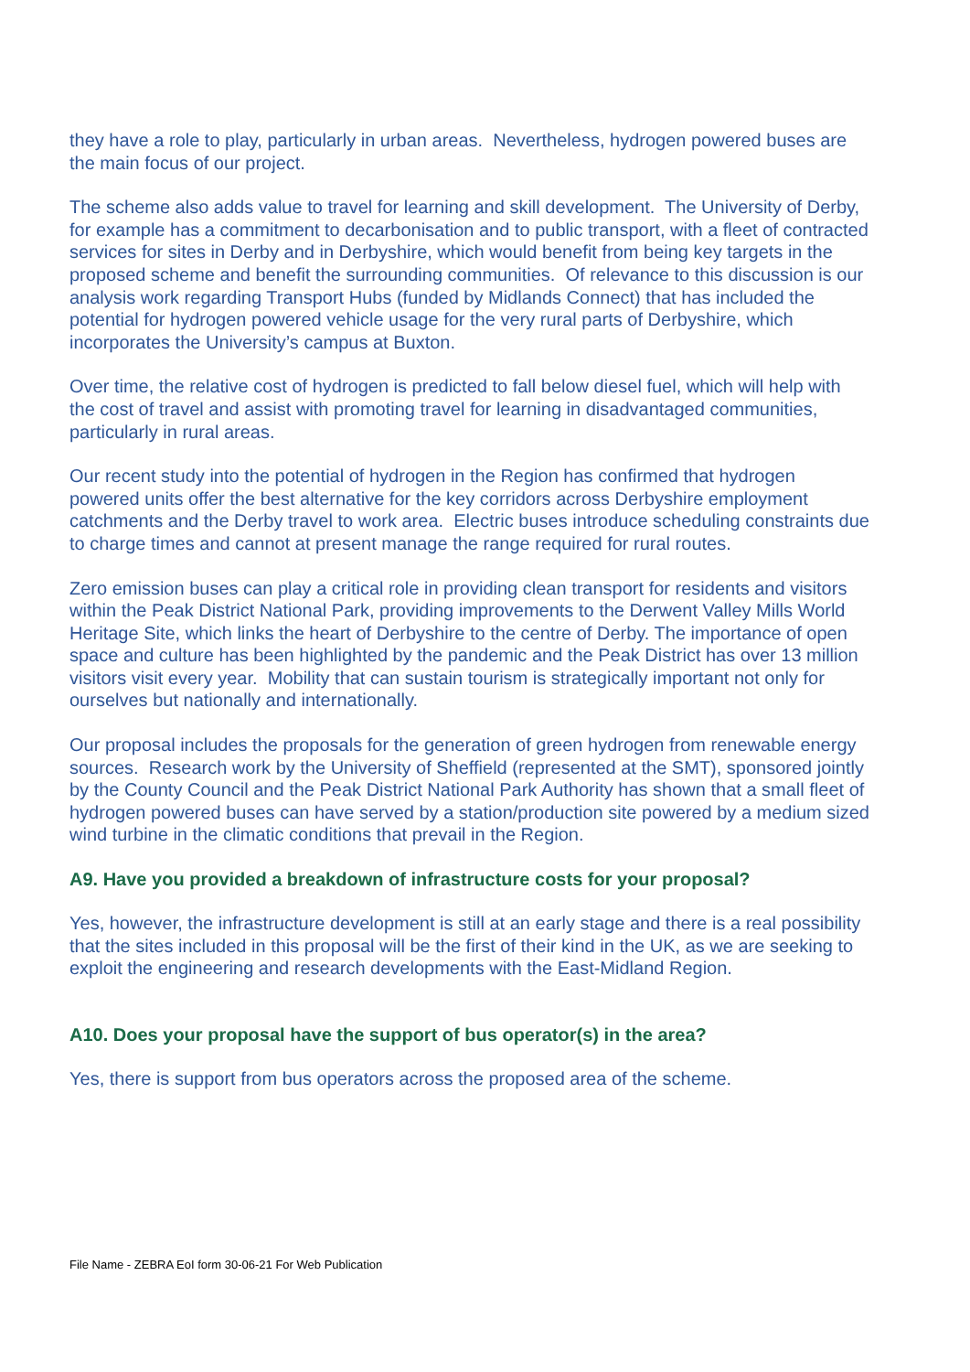they have a role to play, particularly in urban areas. Nevertheless, hydrogen powered buses are the main focus of our project.
The scheme also adds value to travel for learning and skill development. The University of Derby, for example has a commitment to decarbonisation and to public transport, with a fleet of contracted services for sites in Derby and in Derbyshire, which would benefit from being key targets in the proposed scheme and benefit the surrounding communities. Of relevance to this discussion is our analysis work regarding Transport Hubs (funded by Midlands Connect) that has included the potential for hydrogen powered vehicle usage for the very rural parts of Derbyshire, which incorporates the University’s campus at Buxton.
Over time, the relative cost of hydrogen is predicted to fall below diesel fuel, which will help with the cost of travel and assist with promoting travel for learning in disadvantaged communities, particularly in rural areas.
Our recent study into the potential of hydrogen in the Region has confirmed that hydrogen powered units offer the best alternative for the key corridors across Derbyshire employment catchments and the Derby travel to work area. Electric buses introduce scheduling constraints due to charge times and cannot at present manage the range required for rural routes.
Zero emission buses can play a critical role in providing clean transport for residents and visitors within the Peak District National Park, providing improvements to the Derwent Valley Mills World Heritage Site, which links the heart of Derbyshire to the centre of Derby. The importance of open space and culture has been highlighted by the pandemic and the Peak District has over 13 million visitors visit every year. Mobility that can sustain tourism is strategically important not only for ourselves but nationally and internationally.
Our proposal includes the proposals for the generation of green hydrogen from renewable energy sources. Research work by the University of Sheffield (represented at the SMT), sponsored jointly by the County Council and the Peak District National Park Authority has shown that a small fleet of hydrogen powered buses can have served by a station/production site powered by a medium sized wind turbine in the climatic conditions that prevail in the Region.
A9. Have you provided a breakdown of infrastructure costs for your proposal?
Yes, however, the infrastructure development is still at an early stage and there is a real possibility that the sites included in this proposal will be the first of their kind in the UK, as we are seeking to exploit the engineering and research developments with the East-Midland Region.
A10. Does your proposal have the support of bus operator(s) in the area?
Yes, there is support from bus operators across the proposed area of the scheme.
File Name - ZEBRA EoI form 30-06-21 For Web Publication